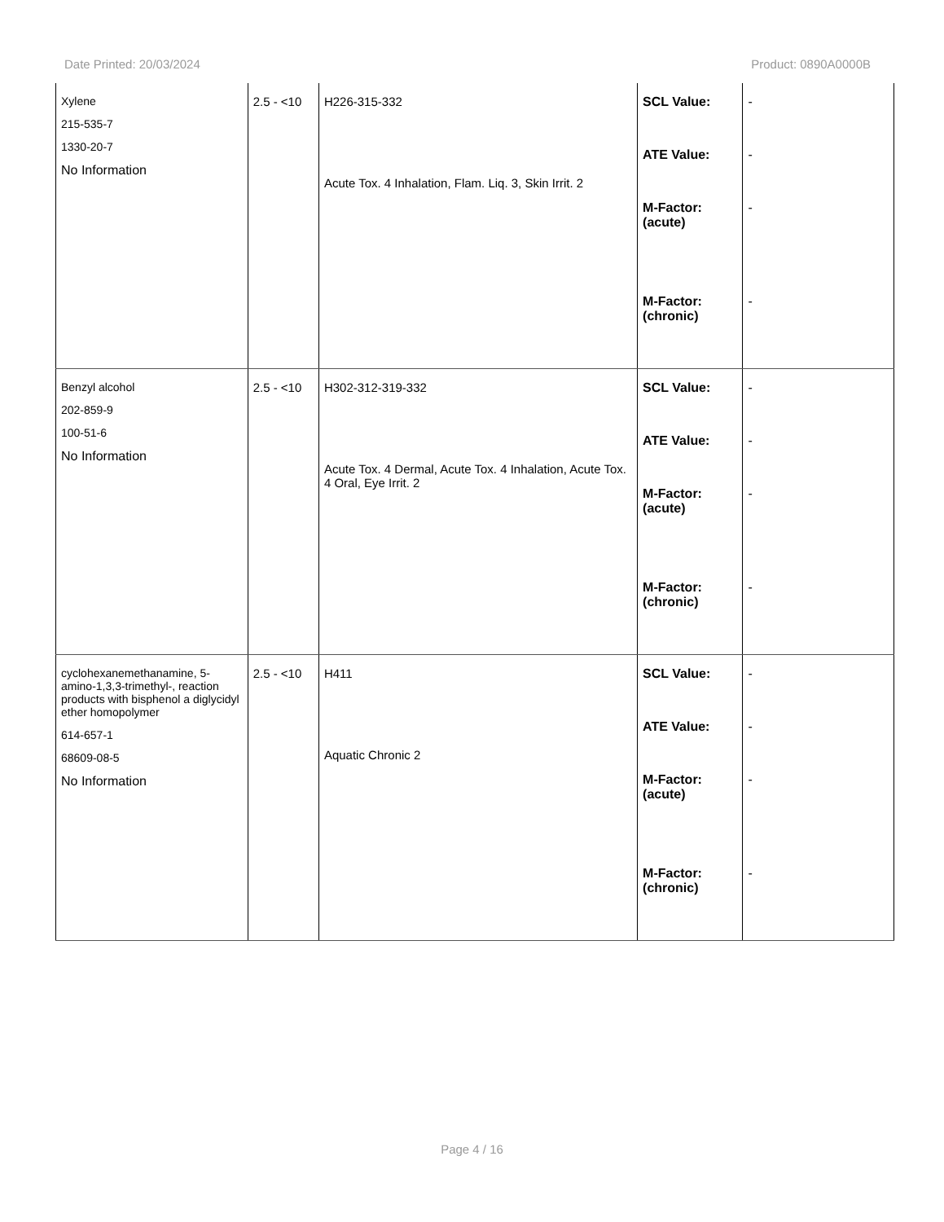Date Printed: 20/03/2024 Product: 0890A0000B
| Xylene 215-535-7 1330-20-7 No Information | 2.5 - <10 | H226-315-332 Acute Tox. 4 Inhalation, Flam. Liq. 3, Skin Irrit. 2 | SCL Value: ATE Value: M-Factor: (acute) M-Factor: (chronic) | - - - - |
| Benzyl alcohol 202-859-9 100-51-6 No Information | 2.5 - <10 | H302-312-319-332 Acute Tox. 4 Dermal, Acute Tox. 4 Inhalation, Acute Tox. 4 Oral, Eye Irrit. 2 | SCL Value: ATE Value: M-Factor: (acute) M-Factor: (chronic) | - - - - |
| cyclohexanemethanamine, 5-amino-1,3,3-trimethyl-, reaction products with bisphenol a diglycidyl ether homopolymer 614-657-1 68609-08-5 No Information | 2.5 - <10 | H411 Aquatic Chronic 2 | SCL Value: ATE Value: M-Factor: (acute) M-Factor: (chronic) | - - - - |
Page 4 / 16